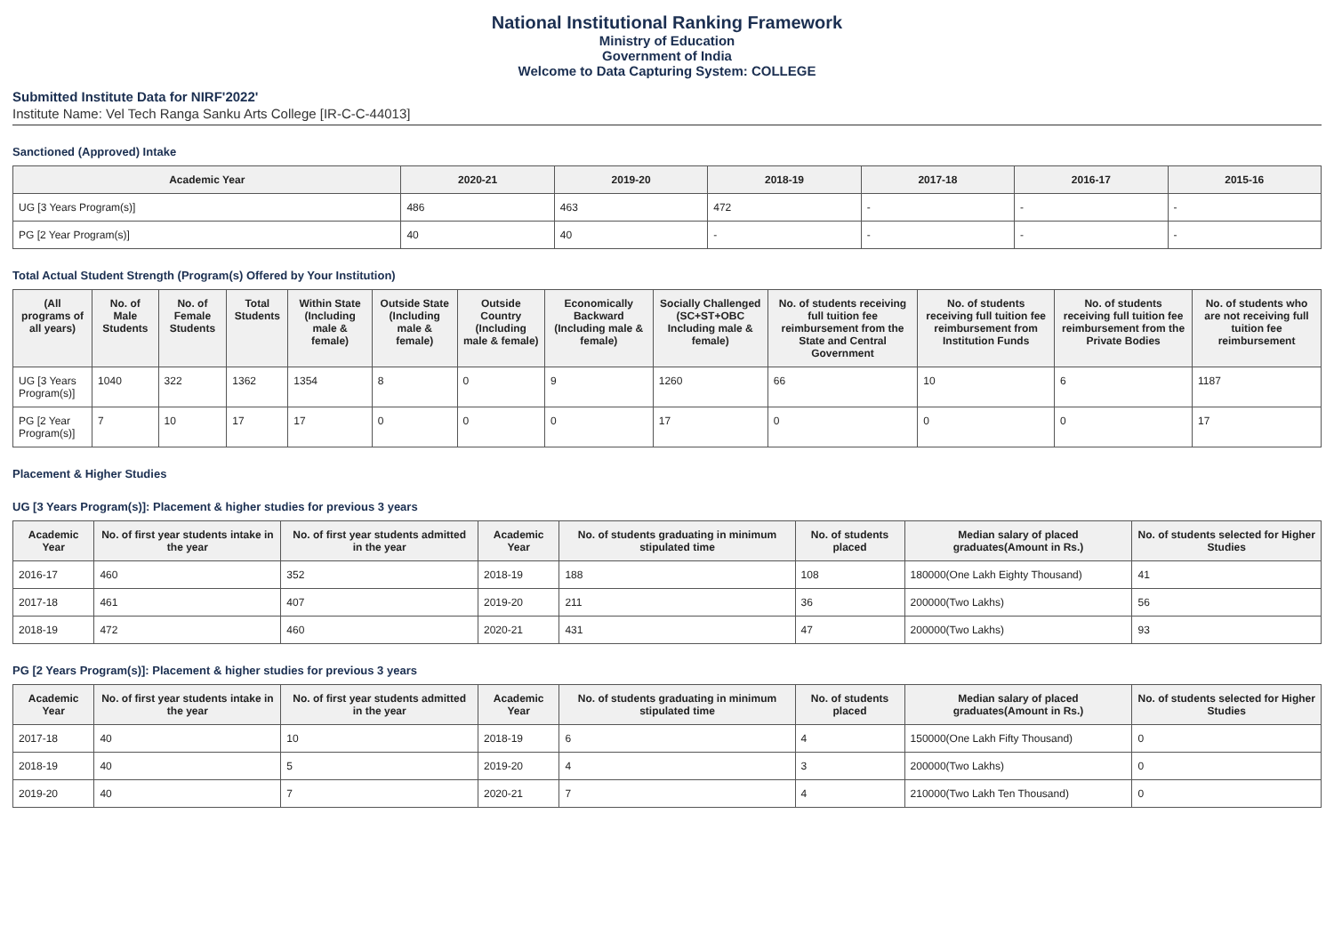National Institutional Ranking Framework
Ministry of Education
Government of India
Welcome to Data Capturing System: COLLEGE
Submitted Institute Data for NIRF'2022'
Institute Name: Vel Tech Ranga Sanku Arts College [IR-C-C-44013]
Sanctioned (Approved) Intake
| Academic Year | 2020-21 | 2019-20 | 2018-19 | 2017-18 | 2016-17 | 2015-16 |
| --- | --- | --- | --- | --- | --- | --- |
| UG [3 Years Program(s)] | 486 | 463 | 472 | - | - | - |
| PG [2 Year Program(s)] | 40 | 40 | - | - | - | - |
Total Actual Student Strength (Program(s) Offered by Your Institution)
| (All programs of all years) | No. of Male Students | No. of Female Students | Total Students | Within State (Including male & female) | Outside State (Including male & female) | Outside Country (Including male & female) | Economically Backward (Including male & female) | Socially Challenged (SC+ST+OBC Including male & female) | No. of students receiving full tuition fee reimbursement from the State and Central Government | No. of students receiving full tuition fee reimbursement from Institution Funds | No. of students receiving full tuition fee reimbursement from the Private Bodies | No. of students who are not receiving full tuition fee reimbursement |
| --- | --- | --- | --- | --- | --- | --- | --- | --- | --- | --- | --- | --- |
| UG [3 Years Program(s)] | 1040 | 322 | 1362 | 1354 | 8 | 0 | 9 | 1260 | 66 | 10 | 6 | 1187 |
| PG [2 Year Program(s)] | 7 | 10 | 17 | 17 | 0 | 0 | 0 | 17 | 0 | 0 | 0 | 17 |
Placement & Higher Studies
UG [3 Years Program(s)]: Placement & higher studies for previous 3 years
| Academic Year | No. of first year students intake in the year | No. of first year students admitted in the year | Academic Year | No. of students graduating in minimum stipulated time | No. of students placed | Median salary of placed graduates(Amount in Rs.) | No. of students selected for Higher Studies |
| --- | --- | --- | --- | --- | --- | --- | --- |
| 2016-17 | 460 | 352 | 2018-19 | 188 | 108 | 180000(One Lakh Eighty Thousand) | 41 |
| 2017-18 | 461 | 407 | 2019-20 | 211 | 36 | 200000(Two Lakhs) | 56 |
| 2018-19 | 472 | 460 | 2020-21 | 431 | 47 | 200000(Two Lakhs) | 93 |
PG [2 Years Program(s)]: Placement & higher studies for previous 3 years
| Academic Year | No. of first year students intake in the year | No. of first year students admitted in the year | Academic Year | No. of students graduating in minimum stipulated time | No. of students placed | Median salary of placed graduates(Amount in Rs.) | No. of students selected for Higher Studies |
| --- | --- | --- | --- | --- | --- | --- | --- |
| 2017-18 | 40 | 10 | 2018-19 | 6 | 4 | 150000(One Lakh Fifty Thousand) | 0 |
| 2018-19 | 40 | 5 | 2019-20 | 4 | 3 | 200000(Two Lakhs) | 0 |
| 2019-20 | 40 | 7 | 2020-21 | 7 | 4 | 210000(Two Lakh Ten Thousand) | 0 |